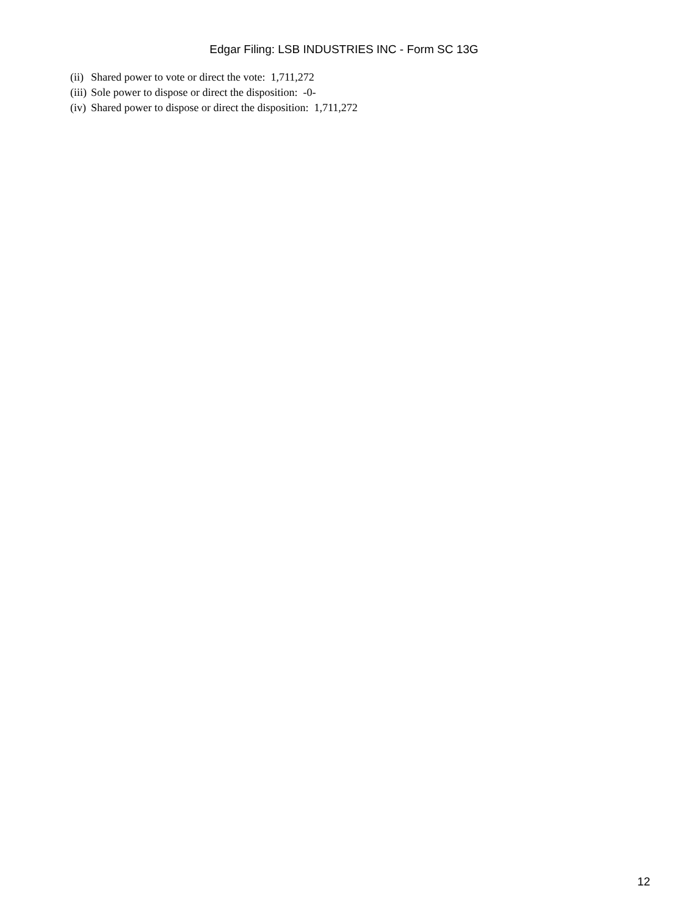Edgar Filing: LSB INDUSTRIES INC - Form SC 13G
(ii) Shared power to vote or direct the vote: 1,711,272
(iii) Sole power to dispose or direct the disposition: -0-
(iv) Shared power to dispose or direct the disposition: 1,711,272
12